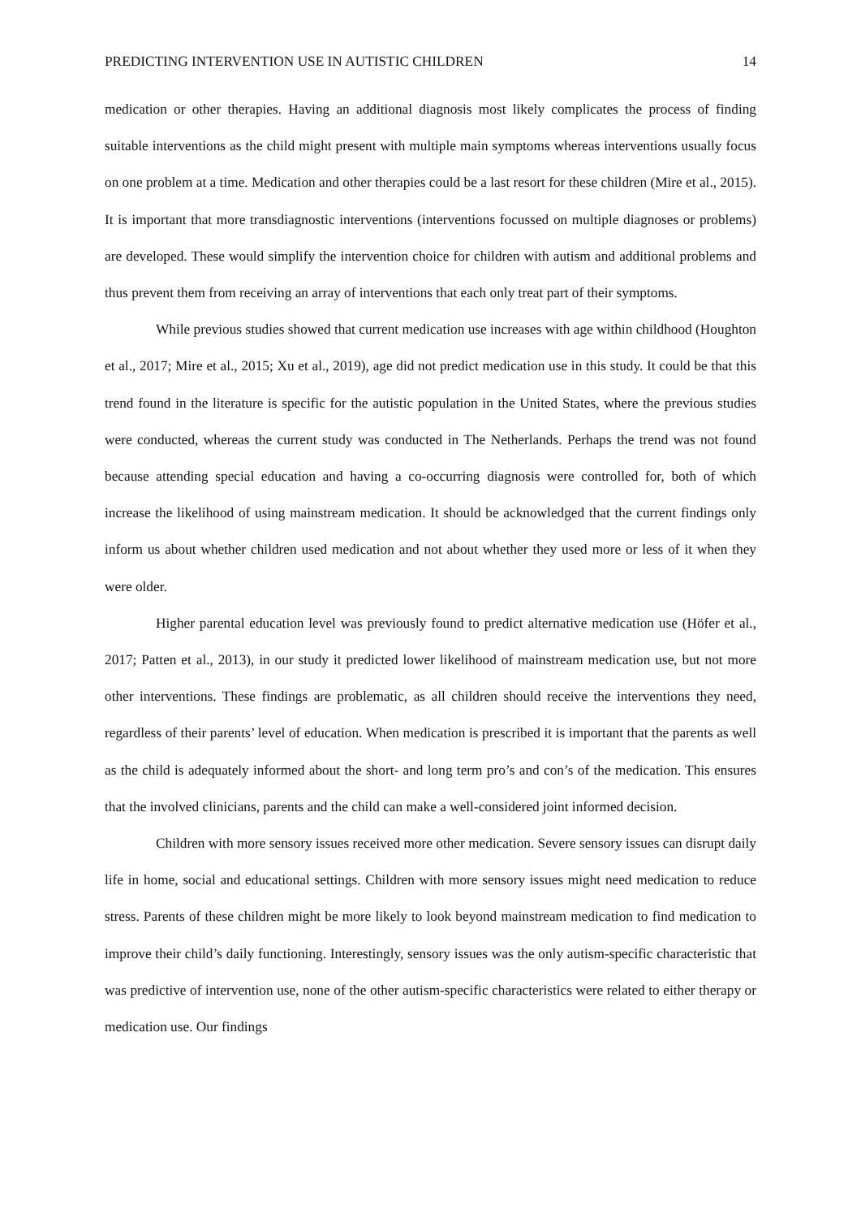PREDICTING INTERVENTION USE IN AUTISTIC CHILDREN 14
medication or other therapies. Having an additional diagnosis most likely complicates the process of finding suitable interventions as the child might present with multiple main symptoms whereas interventions usually focus on one problem at a time. Medication and other therapies could be a last resort for these children (Mire et al., 2015). It is important that more transdiagnostic interventions (interventions focussed on multiple diagnoses or problems) are developed. These would simplify the intervention choice for children with autism and additional problems and thus prevent them from receiving an array of interventions that each only treat part of their symptoms.
While previous studies showed that current medication use increases with age within childhood (Houghton et al., 2017; Mire et al., 2015; Xu et al., 2019), age did not predict medication use in this study. It could be that this trend found in the literature is specific for the autistic population in the United States, where the previous studies were conducted, whereas the current study was conducted in The Netherlands. Perhaps the trend was not found because attending special education and having a co-occurring diagnosis were controlled for, both of which increase the likelihood of using mainstream medication. It should be acknowledged that the current findings only inform us about whether children used medication and not about whether they used more or less of it when they were older.
Higher parental education level was previously found to predict alternative medication use (Höfer et al., 2017; Patten et al., 2013), in our study it predicted lower likelihood of mainstream medication use, but not more other interventions. These findings are problematic, as all children should receive the interventions they need, regardless of their parents’ level of education. When medication is prescribed it is important that the parents as well as the child is adequately informed about the short- and long term pro’s and con’s of the medication. This ensures that the involved clinicians, parents and the child can make a well-considered joint informed decision.
Children with more sensory issues received more other medication. Severe sensory issues can disrupt daily life in home, social and educational settings. Children with more sensory issues might need medication to reduce stress. Parents of these children might be more likely to look beyond mainstream medication to find medication to improve their child’s daily functioning. Interestingly, sensory issues was the only autism-specific characteristic that was predictive of intervention use, none of the other autism-specific characteristics were related to either therapy or medication use. Our findings